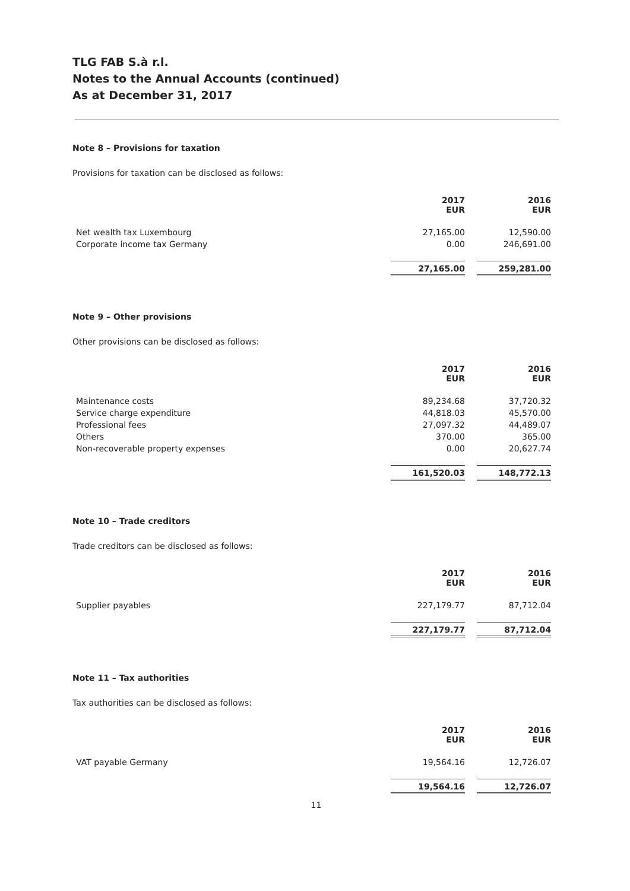TLG FAB S.à r.l.
Notes to the Annual Accounts (continued)
As at December 31, 2017
Note 8 – Provisions for taxation
Provisions for taxation can be disclosed as follows:
| | 2017 EUR | | 2016 EUR |
| Net wealth tax Luxembourg | 27,165.00 | | 12,590.00 |
| Corporate income tax Germany | 0.00 | | 246,691.00 |
| | 27,165.00 | | 259,281.00 |
Note 9 – Other provisions
Other provisions can be disclosed as follows:
| | 2017 EUR | | 2016 EUR |
| Maintenance costs | 89,234.68 | | 37,720.32 |
| Service charge expenditure | 44,818.03 | | 45,570.00 |
| Professional fees | 27,097.32 | | 44,489.07 |
| Others | 370.00 | | 365.00 |
| Non-recoverable property expenses | 0.00 | | 20,627.74 |
| | 161,520.03 | | 148,772.13 |
Note 10 – Trade creditors
Trade creditors can be disclosed as follows:
| | 2017 EUR | | 2016 EUR |
| Supplier payables | 227,179.77 | | 87,712.04 |
| | 227,179.77 | | 87,712.04 |
Note 11 – Tax authorities
Tax authorities can be disclosed as follows:
| | 2017 EUR | | 2016 EUR |
| VAT payable Germany | 19,564.16 | | 12,726.07 |
| | 19,564.16 | | 12,726.07 |
11